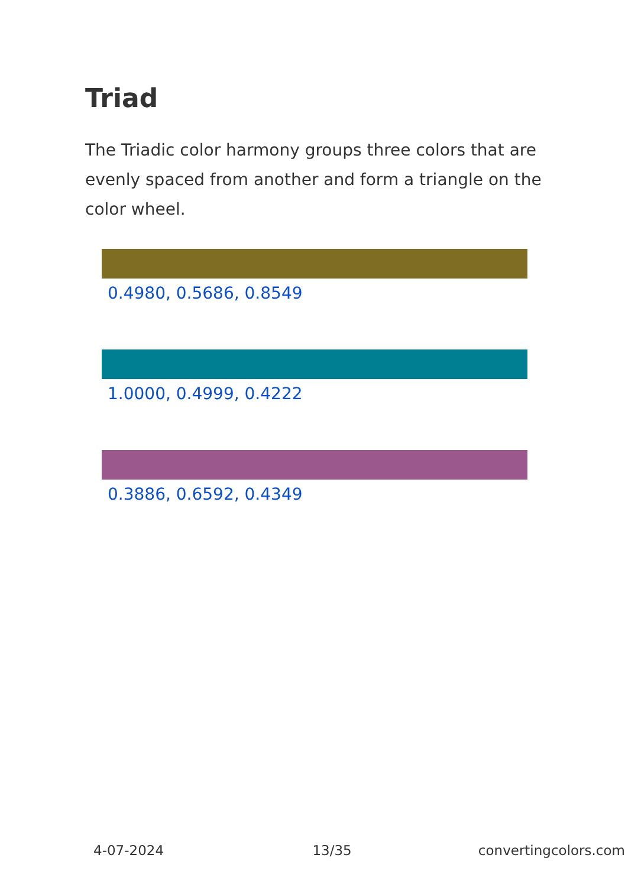Triad
The Triadic color harmony groups three colors that are evenly spaced from another and form a triangle on the color wheel.
0.4980, 0.5686, 0.8549
1.0000, 0.4999, 0.4222
0.3886, 0.6592, 0.4349
4-07-2024 13/35 convertingcolors.com